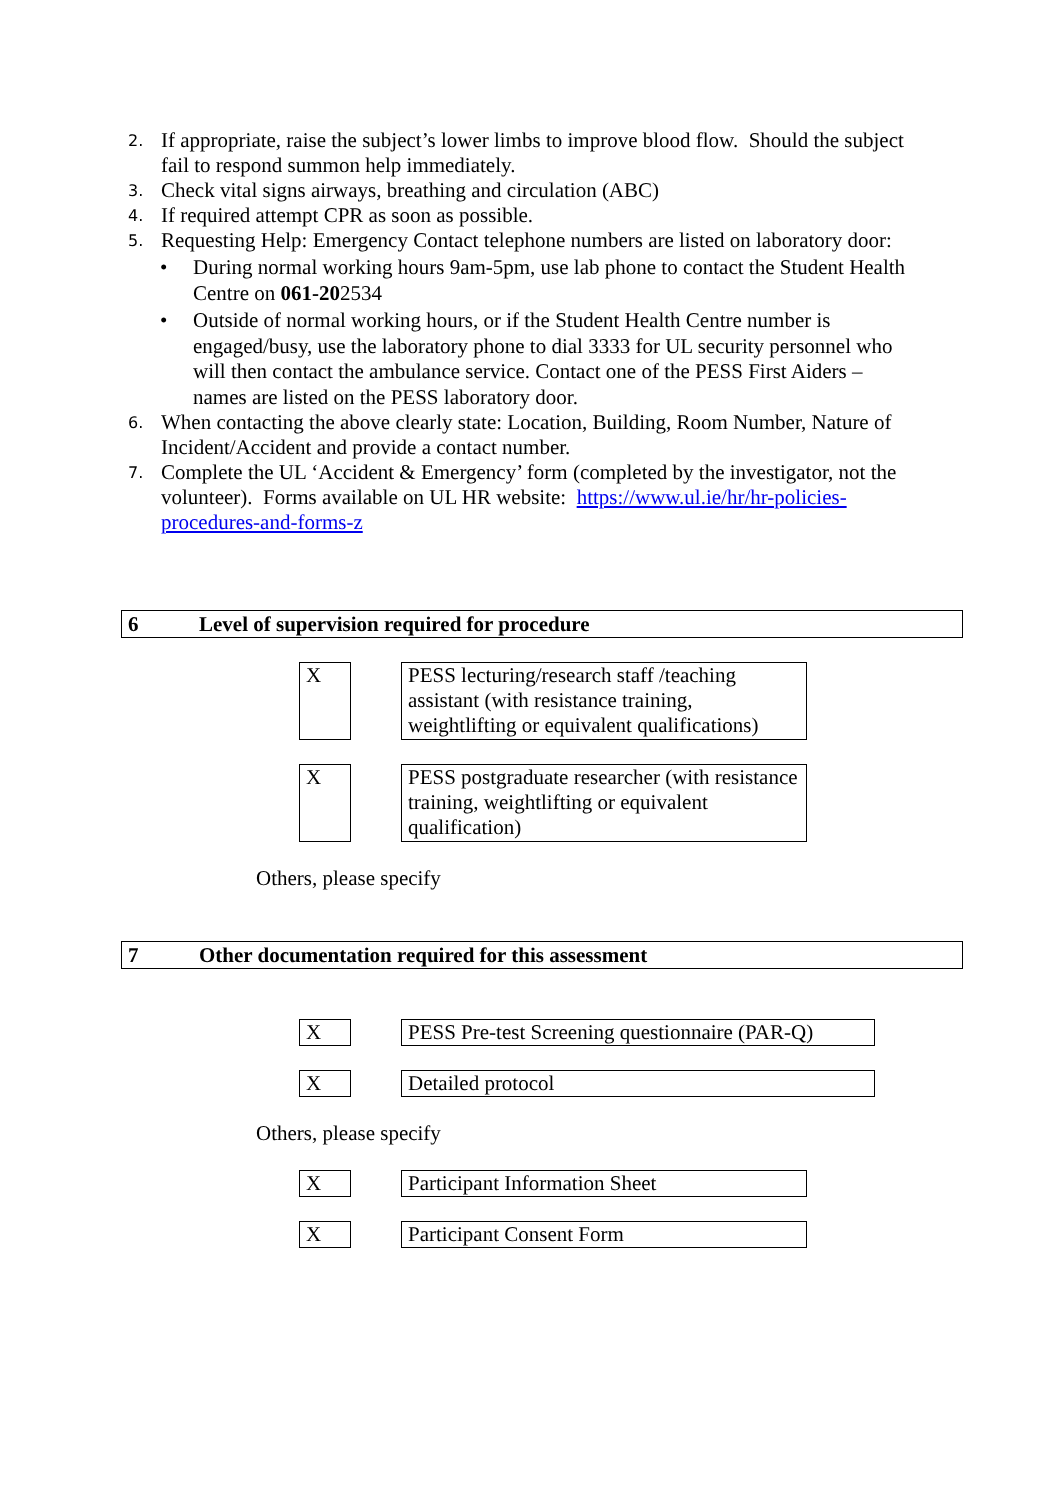2. If appropriate, raise the subject’s lower limbs to improve blood flow. Should the subject fail to respond summon help immediately.
3. Check vital signs airways, breathing and circulation (ABC)
4. If required attempt CPR as soon as possible.
5. Requesting Help: Emergency Contact telephone numbers are listed on laboratory door:
• During normal working hours 9am-5pm, use lab phone to contact the Student Health Centre on 061-202534
• Outside of normal working hours, or if the Student Health Centre number is engaged/busy, use the laboratory phone to dial 3333 for UL security personnel who will then contact the ambulance service. Contact one of the PESS First Aiders – names are listed on the PESS laboratory door.
6. When contacting the above clearly state: Location, Building, Room Number, Nature of Incident/Accident and provide a contact number.
7. Complete the UL ‘Accident & Emergency’ form (completed by the investigator, not the volunteer). Forms available on UL HR website: https://www.ul.ie/hr/hr-policies-procedures-and-forms-z
6 Level of supervision required for procedure
X PESS lecturing/research staff /teaching assistant (with resistance training, weightlifting or equivalent qualifications)
X PESS postgraduate researcher (with resistance training, weightlifting or equivalent qualification)
Others, please specify
7 Other documentation required for this assessment
X PESS Pre-test Screening questionnaire (PAR-Q)
X Detailed protocol
Others, please specify
X Participant Information Sheet
X Participant Consent Form